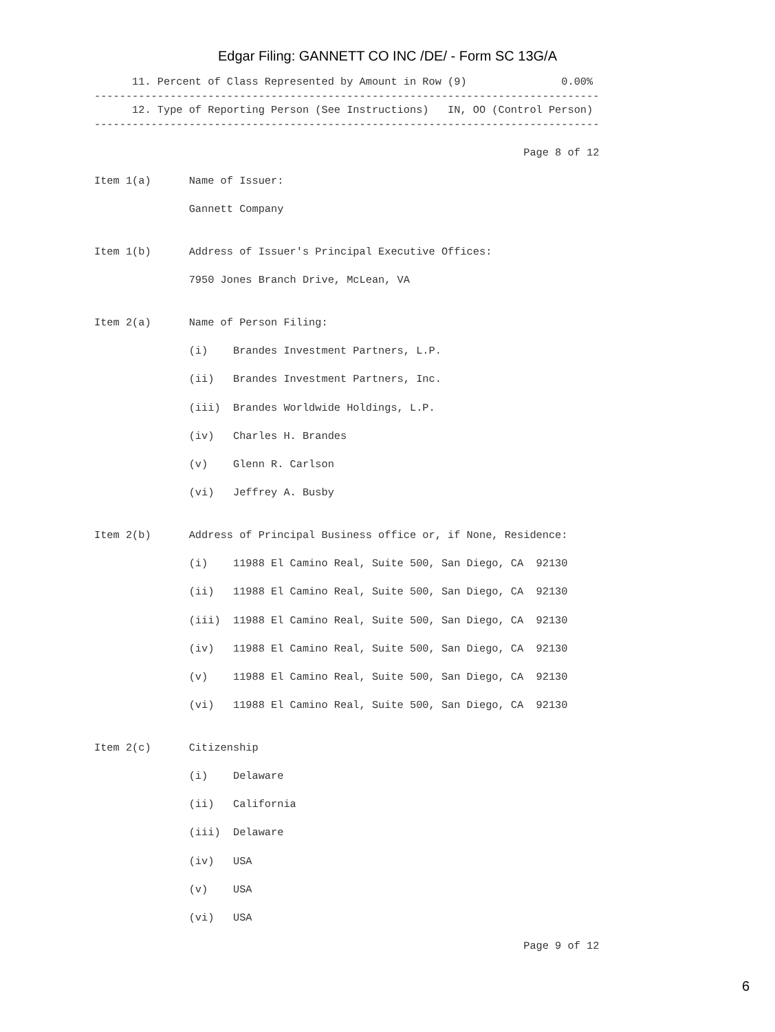Edgar Filing: GANNETT CO INC /DE/ - Form SC 13G/A
      11. Percent of Class Represented by Amount in Row (9)               0.00%
--------------------------------------------------------------------------------
      12. Type of Reporting Person (See Instructions)   IN, OO (Control Person)
--------------------------------------------------------------------------------

                                                                    Page 8 of 12

Item 1(a)      Name of Issuer:

               Gannett Company


Item 1(b)      Address of Issuer's Principal Executive Offices:

               7950 Jones Branch Drive, McLean, VA


Item 2(a)      Name of Person Filing:

               (i)    Brandes Investment Partners, L.P.

               (ii)   Brandes Investment Partners, Inc.

               (iii)  Brandes Worldwide Holdings, L.P.

               (iv)   Charles H. Brandes

               (v)    Glenn R. Carlson

               (vi)   Jeffrey A. Busby


Item 2(b)      Address of Principal Business office or, if None, Residence:

               (i)    11988 El Camino Real, Suite 500, San Diego, CA  92130

               (ii)   11988 El Camino Real, Suite 500, San Diego, CA  92130

               (iii)  11988 El Camino Real, Suite 500, San Diego, CA  92130

               (iv)   11988 El Camino Real, Suite 500, San Diego, CA  92130

               (v)    11988 El Camino Real, Suite 500, San Diego, CA  92130

               (vi)   11988 El Camino Real, Suite 500, San Diego, CA  92130


Item 2(c)      Citizenship

               (i)    Delaware

               (ii)   California

               (iii)  Delaware

               (iv)   USA

               (v)    USA

               (vi)   USA

                                                                    Page 9 of 12
6